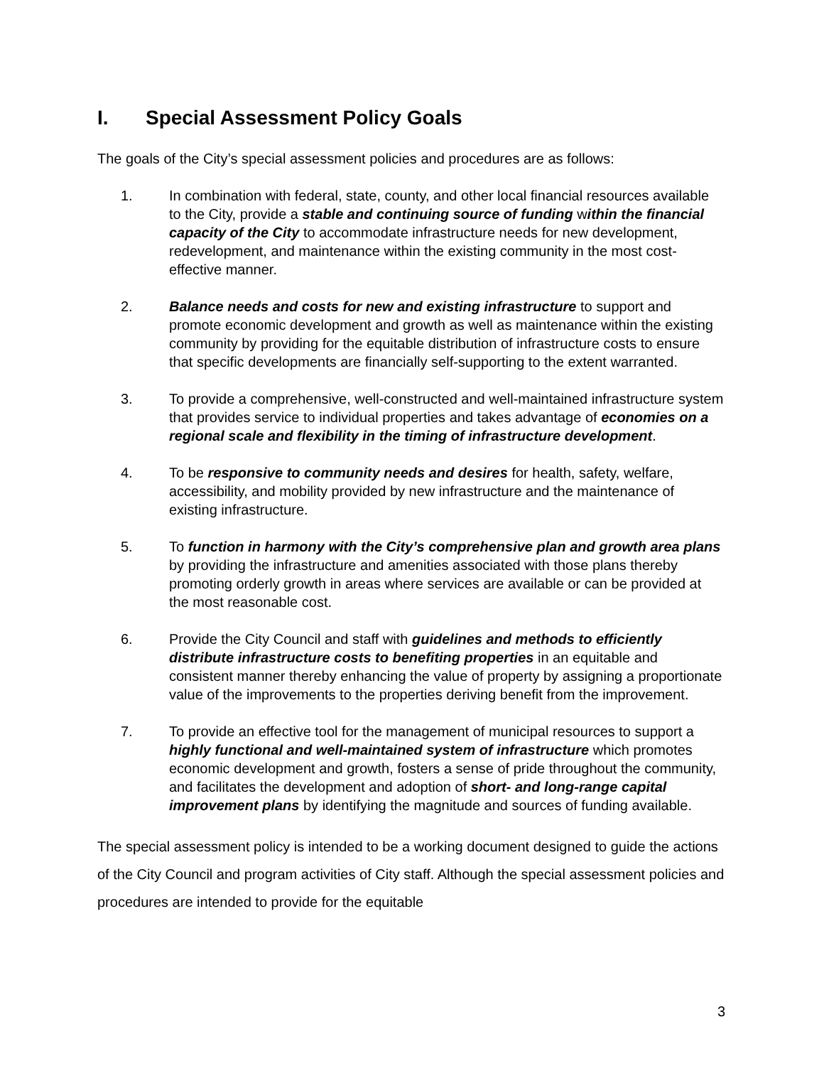I. Special Assessment Policy Goals
The goals of the City’s special assessment policies and procedures are as follows:
1. In combination with federal, state, county, and other local financial resources available to the City, provide a stable and continuing source of funding within the financial capacity of the City to accommodate infrastructure needs for new development, redevelopment, and maintenance within the existing community in the most cost-effective manner.
2. Balance needs and costs for new and existing infrastructure to support and promote economic development and growth as well as maintenance within the existing community by providing for the equitable distribution of infrastructure costs to ensure that specific developments are financially self-supporting to the extent warranted.
3. To provide a comprehensive, well-constructed and well-maintained infrastructure system that provides service to individual properties and takes advantage of economies on a regional scale and flexibility in the timing of infrastructure development.
4. To be responsive to community needs and desires for health, safety, welfare, accessibility, and mobility provided by new infrastructure and the maintenance of existing infrastructure.
5. To function in harmony with the City’s comprehensive plan and growth area plans by providing the infrastructure and amenities associated with those plans thereby promoting orderly growth in areas where services are available or can be provided at the most reasonable cost.
6. Provide the City Council and staff with guidelines and methods to efficiently distribute infrastructure costs to benefiting properties in an equitable and consistent manner thereby enhancing the value of property by assigning a proportionate value of the improvements to the properties deriving benefit from the improvement.
7. To provide an effective tool for the management of municipal resources to support a highly functional and well-maintained system of infrastructure which promotes economic development and growth, fosters a sense of pride throughout the community, and facilitates the development and adoption of short- and long-range capital improvement plans by identifying the magnitude and sources of funding available.
The special assessment policy is intended to be a working document designed to guide the actions of the City Council and program activities of City staff. Although the special assessment policies and procedures are intended to provide for the equitable
3